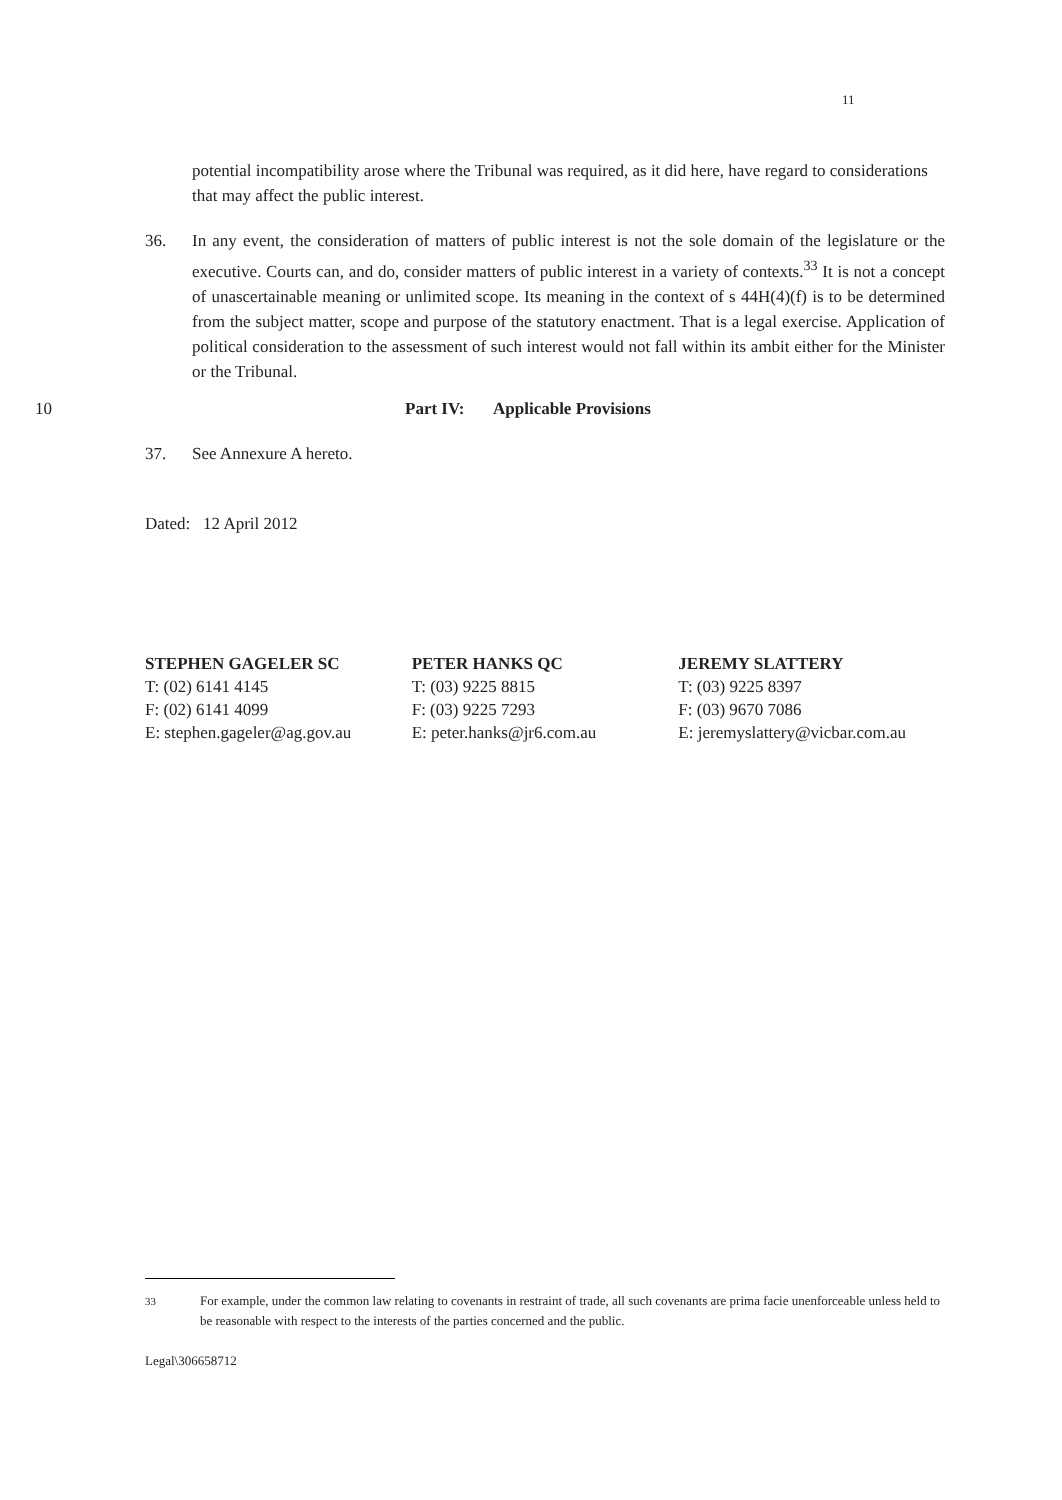11
potential incompatibility arose where the Tribunal was required, as it did here, have regard to considerations that may affect the public interest.
36. In any event, the consideration of matters of public interest is not the sole domain of the legislature or the executive. Courts can, and do, consider matters of public interest in a variety of contexts.<sup>33</sup> It is not a concept of unascertainable meaning or unlimited scope. Its meaning in the context of s 44H(4)(f) is to be determined from the subject matter, scope and purpose of the statutory enactment. That is a legal exercise. Application of political consideration to the assessment of such interest would not fall within its ambit either for the Minister or the Tribunal.
10 Part IV: Applicable Provisions
37. See Annexure A hereto.
Dated: 12 April 2012
STEPHEN GAGELER SC
T: (02) 6141 4145
F: (02) 6141 4099
E: stephen.gageler@ag.gov.au
PETER HANKS QC
T: (03) 9225 8815
F: (03) 9225 7293
E: peter.hanks@jr6.com.au
JEREMY SLATTERY
T: (03) 9225 8397
F: (03) 9670 7086
E: jeremyslattery@vicbar.com.au
<sup>33</sup> For example, under the common law relating to covenants in restraint of trade, all such covenants are prima facie unenforceable unless held to be reasonable with respect to the interests of the parties concerned and the public.
Legal\306658712